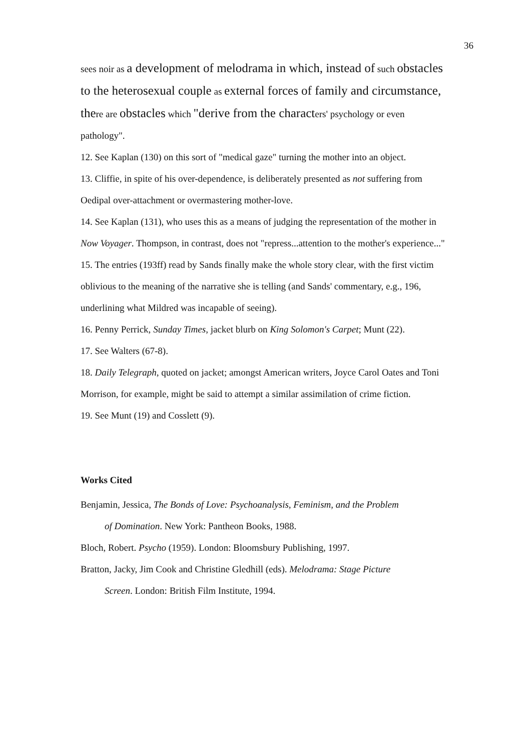36
sees noir as a development of melodrama in which, instead of such obstacles to the heterosexual couple as external forces of family and circumstance, there are obstacles which "derive from the characters' psychology or even pathology".
12. See Kaplan (130) on this sort of "medical gaze" turning the mother into an object.
13. Cliffie, in spite of his over-dependence, is deliberately presented as not suffering from Oedipal over-attachment or overmastering mother-love.
14. See Kaplan (131), who uses this as a means of judging the representation of the mother in Now Voyager. Thompson, in contrast, does not "repress...attention to the mother's experience..."
15. The entries (193ff) read by Sands finally make the whole story clear, with the first victim oblivious to the meaning of the narrative she is telling (and Sands' commentary, e.g., 196, underlining what Mildred was incapable of seeing).
16. Penny Perrick, Sunday Times, jacket blurb on King Solomon's Carpet; Munt (22).
17. See Walters (67-8).
18. Daily Telegraph, quoted on jacket; amongst American writers, Joyce Carol Oates and Toni Morrison, for example, might be said to attempt a similar assimilation of crime fiction.
19. See Munt (19) and Cosslett (9).
Works Cited
Benjamin, Jessica, The Bonds of Love: Psychoanalysis, Feminism, and the Problem
of Domination. New York: Pantheon Books, 1988.
Bloch, Robert. Psycho (1959). London: Bloomsbury Publishing, 1997.
Bratton, Jacky, Jim Cook and Christine Gledhill (eds). Melodrama: Stage Picture
Screen. London: British Film Institute, 1994.